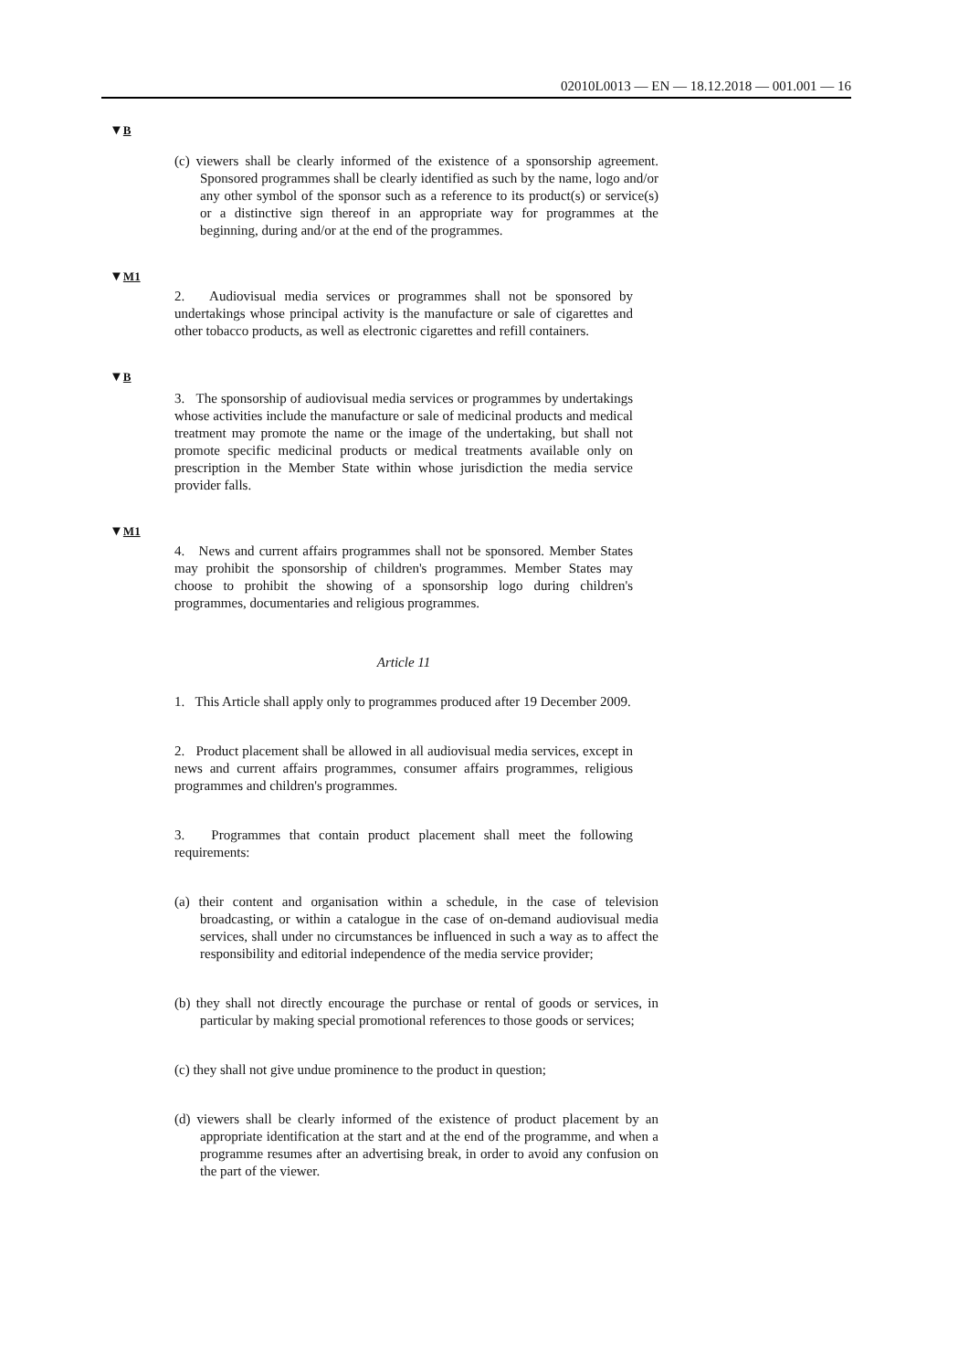02010L0013 — EN — 18.12.2018 — 001.001 — 16
▼B
(c) viewers shall be clearly informed of the existence of a sponsorship agreement. Sponsored programmes shall be clearly identified as such by the name, logo and/or any other symbol of the sponsor such as a reference to its product(s) or service(s) or a distinctive sign thereof in an appropriate way for programmes at the beginning, during and/or at the end of the programmes.
▼M1
2. Audiovisual media services or programmes shall not be sponsored by undertakings whose principal activity is the manufacture or sale of cigarettes and other tobacco products, as well as electronic cigarettes and refill containers.
▼B
3. The sponsorship of audiovisual media services or programmes by undertakings whose activities include the manufacture or sale of medicinal products and medical treatment may promote the name or the image of the undertaking, but shall not promote specific medicinal products or medical treatments available only on prescription in the Member State within whose jurisdiction the media service provider falls.
▼M1
4. News and current affairs programmes shall not be sponsored. Member States may prohibit the sponsorship of children's programmes. Member States may choose to prohibit the showing of a sponsorship logo during children's programmes, documentaries and religious programmes.
Article 11
1. This Article shall apply only to programmes produced after 19 December 2009.
2. Product placement shall be allowed in all audiovisual media services, except in news and current affairs programmes, consumer affairs programmes, religious programmes and children's programmes.
3. Programmes that contain product placement shall meet the following requirements:
(a) their content and organisation within a schedule, in the case of television broadcasting, or within a catalogue in the case of on-demand audiovisual media services, shall under no circumstances be influenced in such a way as to affect the responsibility and editorial independence of the media service provider;
(b) they shall not directly encourage the purchase or rental of goods or services, in particular by making special promotional references to those goods or services;
(c) they shall not give undue prominence to the product in question;
(d) viewers shall be clearly informed of the existence of product placement by an appropriate identification at the start and at the end of the programme, and when a programme resumes after an advertising break, in order to avoid any confusion on the part of the viewer.